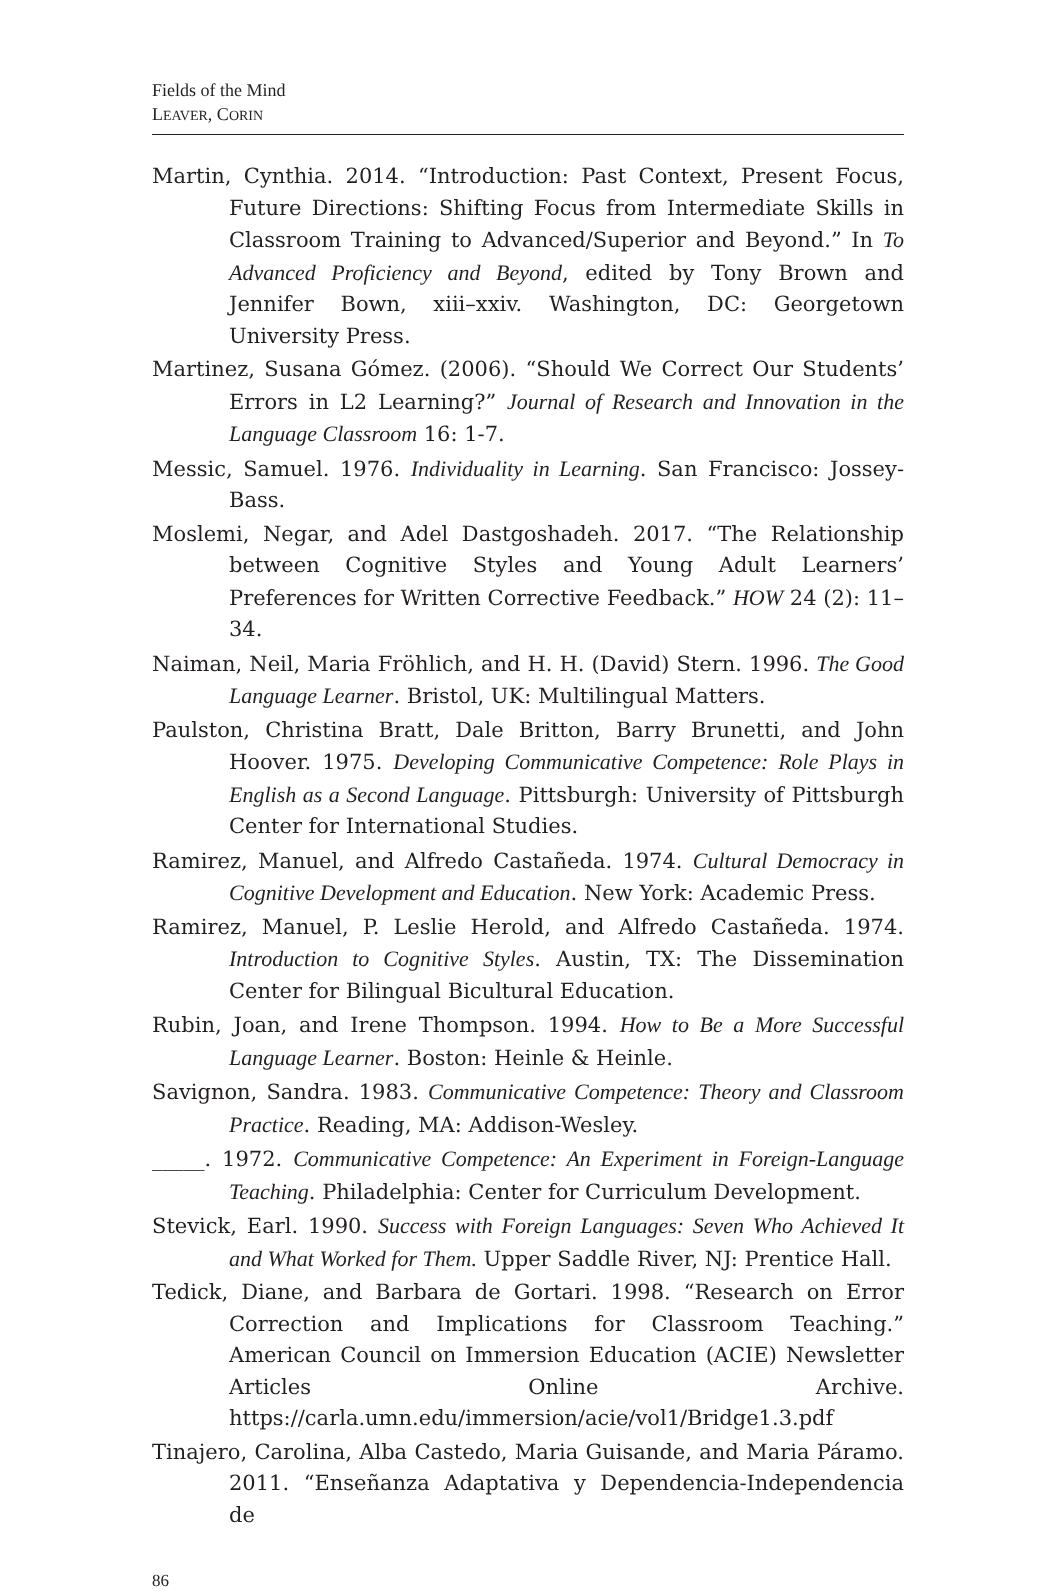Fields of the Mind
LEAVER, CORIN
Martin, Cynthia. 2014. “Introduction: Past Context, Present Focus, Future Directions: Shifting Focus from Intermediate Skills in Classroom Training to Advanced/Superior and Beyond.” In To Advanced Proficiency and Beyond, edited by Tony Brown and Jennifer Bown, xiii–xxiv. Washington, DC: Georgetown University Press.
Martinez, Susana Gómez. (2006). “Should We Correct Our Students’ Errors in L2 Learning?” Journal of Research and Innovation in the Language Classroom 16: 1-7.
Messic, Samuel. 1976. Individuality in Learning. San Francisco: Jossey-Bass.
Moslemi, Negar, and Adel Dastgoshadeh. 2017. “The Relationship between Cognitive Styles and Young Adult Learners’ Preferences for Written Corrective Feedback.” HOW 24 (2): 11–34.
Naiman, Neil, Maria Fröhlich, and H. H. (David) Stern. 1996. The Good Language Learner. Bristol, UK: Multilingual Matters.
Paulston, Christina Bratt, Dale Britton, Barry Brunetti, and John Hoover. 1975. Developing Communicative Competence: Role Plays in English as a Second Language. Pittsburgh: University of Pittsburgh Center for International Studies.
Ramirez, Manuel, and Alfredo Castañeda. 1974. Cultural Democracy in Cognitive Development and Education. New York: Academic Press.
Ramirez, Manuel, P. Leslie Herold, and Alfredo Castañeda. 1974. Introduction to Cognitive Styles. Austin, TX: The Dissemination Center for Bilingual Bicultural Education.
Rubin, Joan, and Irene Thompson. 1994. How to Be a More Successful Language Learner. Boston: Heinle & Heinle.
Savignon, Sandra. 1983. Communicative Competence: Theory and Classroom Practice. Reading, MA: Addison-Wesley.
_____. 1972. Communicative Competence: An Experiment in Foreign-Language Teaching. Philadelphia: Center for Curriculum Development.
Stevick, Earl. 1990. Success with Foreign Languages: Seven Who Achieved It and What Worked for Them. Upper Saddle River, NJ: Prentice Hall.
Tedick, Diane, and Barbara de Gortari. 1998. “Research on Error Correction and Implications for Classroom Teaching.” American Council on Immersion Education (ACIE) Newsletter Articles Online Archive. https://carla.umn.edu/immersion/acie/vol1/Bridge1.3.pdf
Tinajero, Carolina, Alba Castedo, Maria Guisande, and Maria Páramo. 2011. “Enseñanza Adaptativa y Dependencia-Independencia de
86